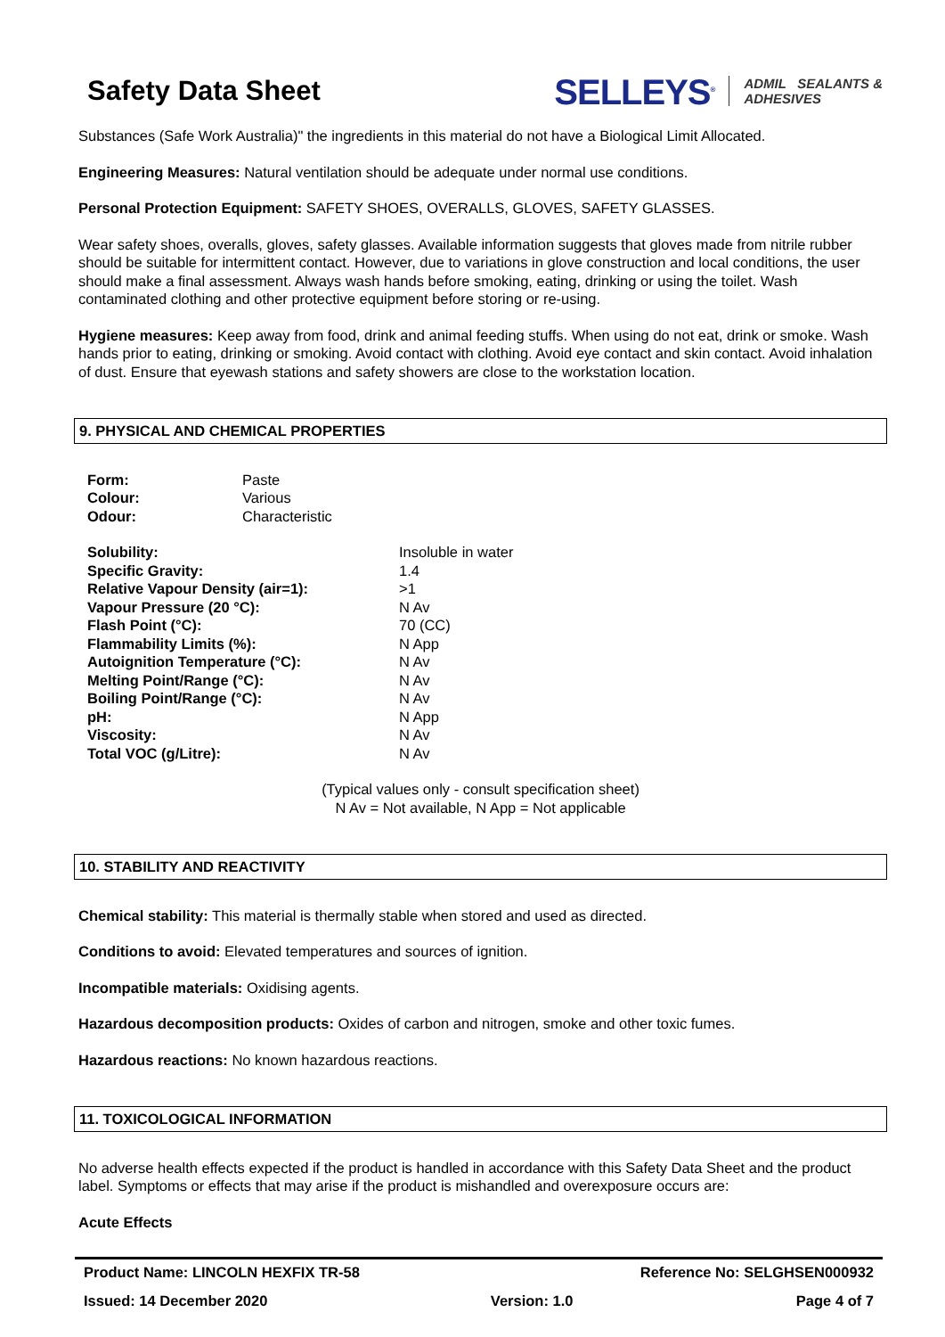Safety Data Sheet
SELLEYS<sup>®</sup>
ADMIL SEALANTS &
ADHESIVES
Substances (Safe Work Australia)" the ingredients in this material do not have a Biological Limit Allocated.
Engineering Measures: Natural ventilation should be adequate under normal use conditions.
Personal Protection Equipment: SAFETY SHOES, OVERALLS, GLOVES, SAFETY GLASSES.
Wear safety shoes, overalls, gloves, safety glasses. Available information suggests that gloves made from nitrile rubber should be suitable for intermittent contact. However, due to variations in glove construction and local conditions, the user should make a final assessment. Always wash hands before smoking, eating, drinking or using the toilet. Wash contaminated clothing and other protective equipment before storing or re-using.
Hygiene measures: Keep away from food, drink and animal feeding stuffs. When using do not eat, drink or smoke. Wash hands prior to eating, drinking or smoking. Avoid contact with clothing. Avoid eye contact and skin contact. Avoid inhalation of dust. Ensure that eyewash stations and safety showers are close to the workstation location.
9. PHYSICAL AND CHEMICAL PROPERTIES
| Form: | Paste |
| Colour: | Various |
| Odour: | Characteristic |
| Solubility: | Insoluble in water |
| Specific Gravity: | 1.4 |
| Relative Vapour Density (air=1): | >1 |
| Vapour Pressure (20 °C): | N Av |
| Flash Point (°C): | 70 (CC) |
| Flammability Limits (%): | N App |
| Autoignition Temperature (°C): | N Av |
| Melting Point/Range (°C): | N Av |
| Boiling Point/Range (°C): | N Av |
| pH: | N App |
| Viscosity: | N Av |
| Total VOC (g/Litre): | N Av |
(Typical values only - consult specification sheet)
N Av = Not available, N App = Not applicable
10. STABILITY AND REACTIVITY
Chemical stability: This material is thermally stable when stored and used as directed.
Conditions to avoid: Elevated temperatures and sources of ignition.
Incompatible materials: Oxidising agents.
Hazardous decomposition products: Oxides of carbon and nitrogen, smoke and other toxic fumes.
Hazardous reactions: No known hazardous reactions.
11. TOXICOLOGICAL INFORMATION
No adverse health effects expected if the product is handled in accordance with this Safety Data Sheet and the product label. Symptoms or effects that may arise if the product is mishandled and overexposure occurs are:
Acute Effects
Product Name: LINCOLN HEXFIX TR-58 Reference No: SELGHSEN000932
Issued: 14 December 2020 Version: 1.0 Page 4 of 7